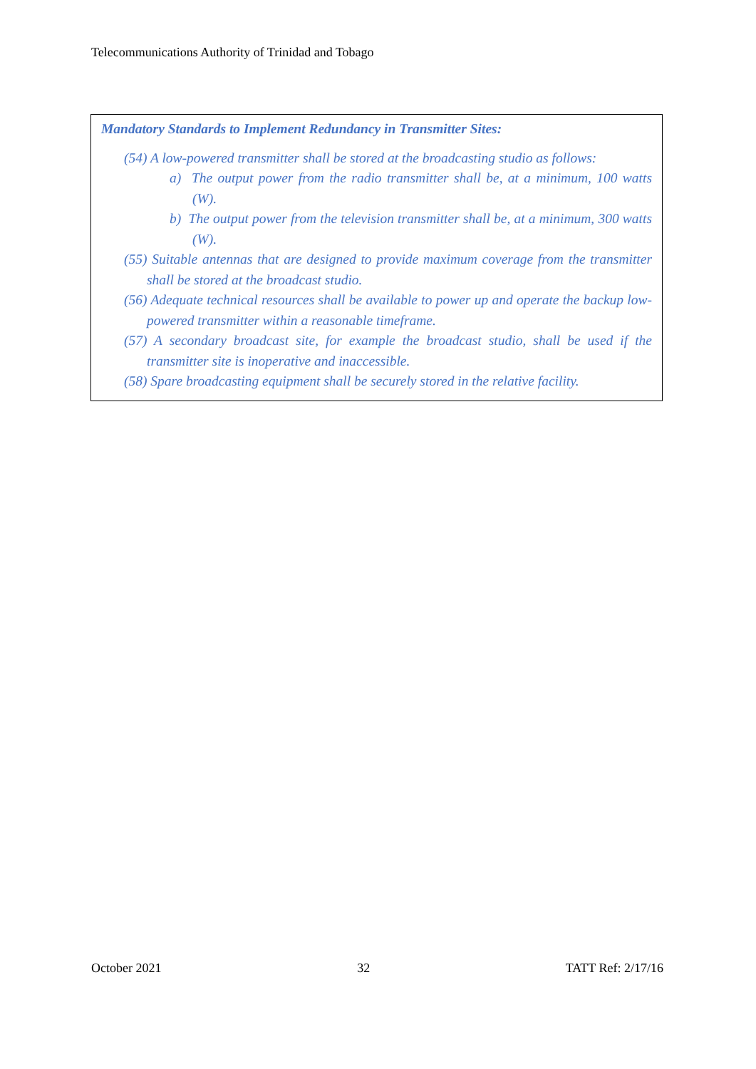Telecommunications Authority of Trinidad and Tobago
Mandatory Standards to Implement Redundancy in Transmitter Sites:
(54) A low-powered transmitter shall be stored at the broadcasting studio as follows:
a) The output power from the radio transmitter shall be, at a minimum, 100 watts (W).
b) The output power from the television transmitter shall be, at a minimum, 300 watts (W).
(55) Suitable antennas that are designed to provide maximum coverage from the transmitter shall be stored at the broadcast studio.
(56) Adequate technical resources shall be available to power up and operate the backup low-powered transmitter within a reasonable timeframe.
(57) A secondary broadcast site, for example the broadcast studio, shall be used if the transmitter site is inoperative and inaccessible.
(58) Spare broadcasting equipment shall be securely stored in the relative facility.
October 2021 32 TATT Ref: 2/17/16